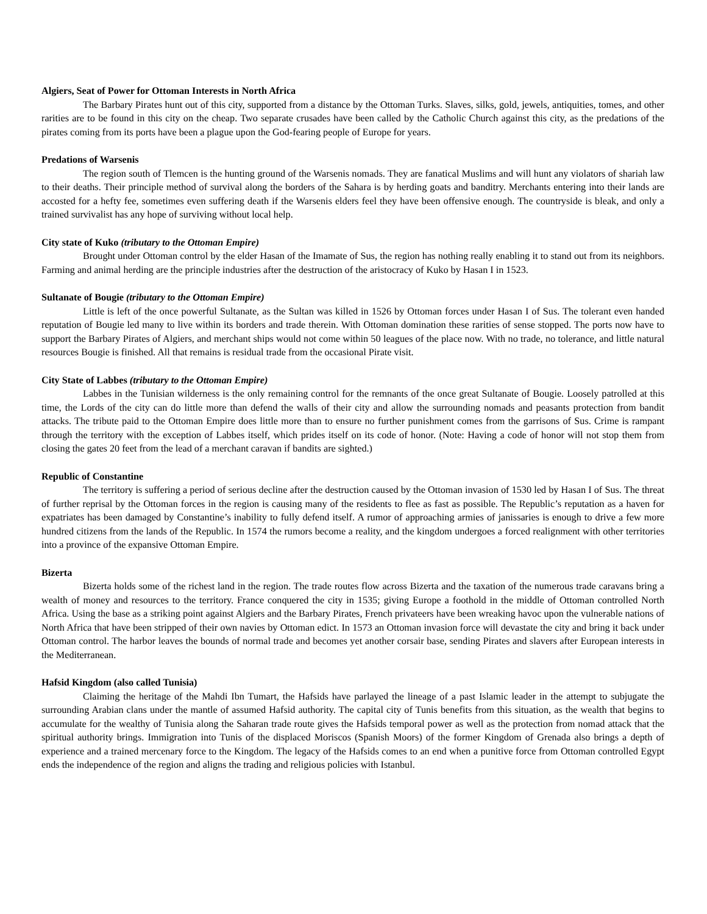Algiers, Seat of Power for Ottoman Interests in North Africa
The Barbary Pirates hunt out of this city, supported from a distance by the Ottoman Turks. Slaves, silks, gold, jewels, antiquities, tomes, and other rarities are to be found in this city on the cheap. Two separate crusades have been called by the Catholic Church against this city, as the predations of the pirates coming from its ports have been a plague upon the God-fearing people of Europe for years.
Predations of Warsenis
The region south of Tlemcen is the hunting ground of the Warsenis nomads. They are fanatical Muslims and will hunt any violators of shariah law to their deaths. Their principle method of survival along the borders of the Sahara is by herding goats and banditry. Merchants entering into their lands are accosted for a hefty fee, sometimes even suffering death if the Warsenis elders feel they have been offensive enough. The countryside is bleak, and only a trained survivalist has any hope of surviving without local help.
City state of Kuko (tributary to the Ottoman Empire)
Brought under Ottoman control by the elder Hasan of the Imamate of Sus, the region has nothing really enabling it to stand out from its neighbors. Farming and animal herding are the principle industries after the destruction of the aristocracy of Kuko by Hasan I in 1523.
Sultanate of Bougie (tributary to the Ottoman Empire)
Little is left of the once powerful Sultanate, as the Sultan was killed in 1526 by Ottoman forces under Hasan I of Sus. The tolerant even handed reputation of Bougie led many to live within its borders and trade therein. With Ottoman domination these rarities of sense stopped. The ports now have to support the Barbary Pirates of Algiers, and merchant ships would not come within 50 leagues of the place now. With no trade, no tolerance, and little natural resources Bougie is finished. All that remains is residual trade from the occasional Pirate visit.
City State of Labbes (tributary to the Ottoman Empire)
Labbes in the Tunisian wilderness is the only remaining control for the remnants of the once great Sultanate of Bougie. Loosely patrolled at this time, the Lords of the city can do little more than defend the walls of their city and allow the surrounding nomads and peasants protection from bandit attacks. The tribute paid to the Ottoman Empire does little more than to ensure no further punishment comes from the garrisons of Sus. Crime is rampant through the territory with the exception of Labbes itself, which prides itself on its code of honor. (Note: Having a code of honor will not stop them from closing the gates 20 feet from the lead of a merchant caravan if bandits are sighted.)
Republic of Constantine
The territory is suffering a period of serious decline after the destruction caused by the Ottoman invasion of 1530 led by Hasan I of Sus. The threat of further reprisal by the Ottoman forces in the region is causing many of the residents to flee as fast as possible. The Republic’s reputation as a haven for expatriates has been damaged by Constantine’s inability to fully defend itself. A rumor of approaching armies of janissaries is enough to drive a few more hundred citizens from the lands of the Republic. In 1574 the rumors become a reality, and the kingdom undergoes a forced realignment with other territories into a province of the expansive Ottoman Empire.
Bizerta
Bizerta holds some of the richest land in the region. The trade routes flow across Bizerta and the taxation of the numerous trade caravans bring a wealth of money and resources to the territory. France conquered the city in 1535; giving Europe a foothold in the middle of Ottoman controlled North Africa. Using the base as a striking point against Algiers and the Barbary Pirates, French privateers have been wreaking havoc upon the vulnerable nations of North Africa that have been stripped of their own navies by Ottoman edict. In 1573 an Ottoman invasion force will devastate the city and bring it back under Ottoman control. The harbor leaves the bounds of normal trade and becomes yet another corsair base, sending Pirates and slavers after European interests in the Mediterranean.
Hafsid Kingdom (also called Tunisia)
Claiming the heritage of the Mahdi Ibn Tumart, the Hafsids have parlayed the lineage of a past Islamic leader in the attempt to subjugate the surrounding Arabian clans under the mantle of assumed Hafsid authority. The capital city of Tunis benefits from this situation, as the wealth that begins to accumulate for the wealthy of Tunisia along the Saharan trade route gives the Hafsids temporal power as well as the protection from nomad attack that the spiritual authority brings. Immigration into Tunis of the displaced Moriscos (Spanish Moors) of the former Kingdom of Grenada also brings a depth of experience and a trained mercenary force to the Kingdom. The legacy of the Hafsids comes to an end when a punitive force from Ottoman controlled Egypt ends the independence of the region and aligns the trading and religious policies with Istanbul.